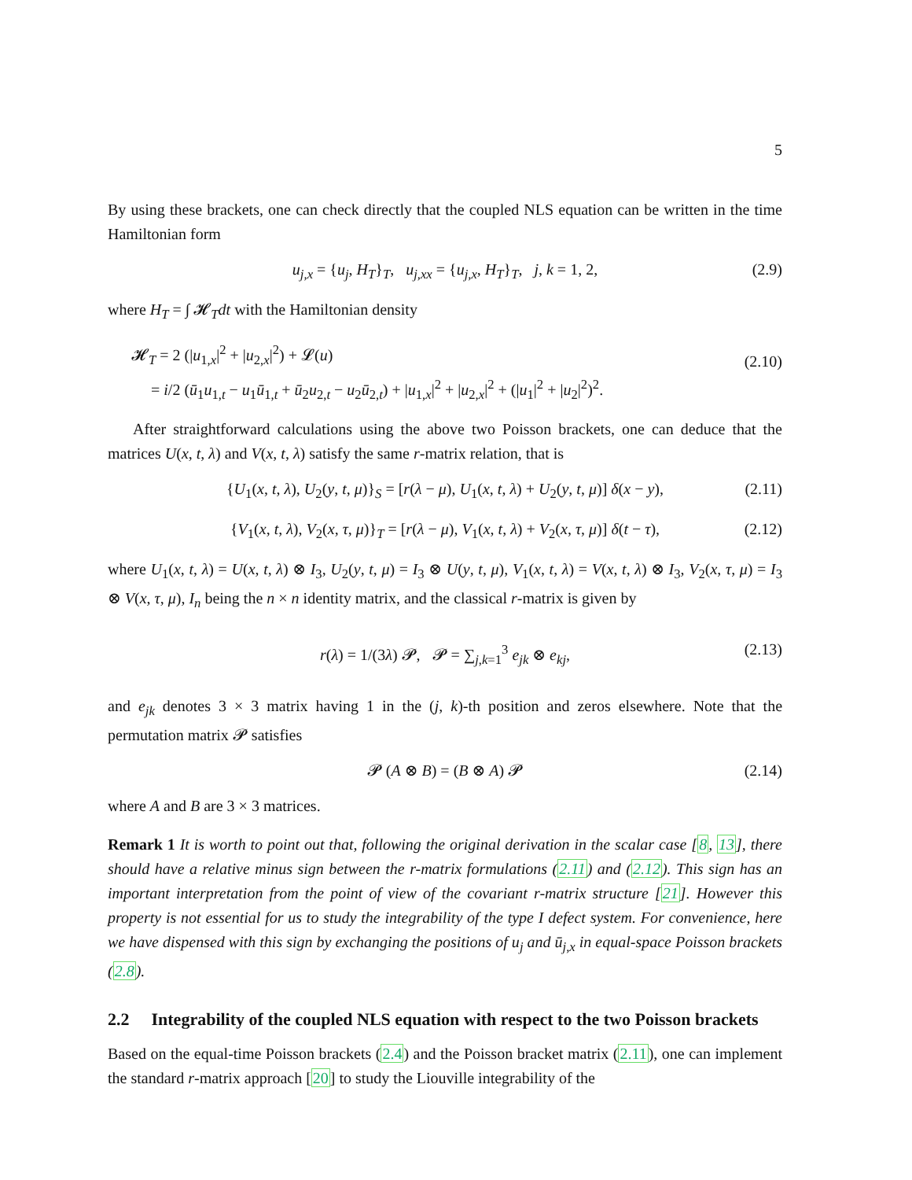5
By using these brackets, one can check directly that the coupled NLS equation can be written in the time Hamiltonian form
u<sub>j,x</sub> = {u<sub>j</sub>, H<sub>T</sub>}<sub>T</sub>, u<sub>j,xx</sub> = {u<sub>j,x</sub>, H<sub>T</sub>}<sub>T</sub>, j, k = 1, 2, (2.9)
where H<sub>T</sub> = ∫ 𝓗<sub>T</sub>dt with the Hamiltonian density
𝓗<sub>T</sub> = 2 (|u<sub>1,x</sub>|<sup>2</sup> + |u<sub>2,x</sub>|<sup>2</sup>) + 𝓛(u)
= i/2 (ū<sub>1</sub>u<sub>1,t</sub> − u<sub>1</sub>ū<sub>1,t</sub> + ū<sub>2</sub>u<sub>2,t</sub> − u<sub>2</sub>ū<sub>2,t</sub>) + |u<sub>1,x</sub>|<sup>2</sup> + |u<sub>2,x</sub>|<sup>2</sup> + (|u<sub>1</sub>|<sup>2</sup> + |u<sub>2</sub>|<sup>2</sup>)<sup>2</sup>.
(2.10)
After straightforward calculations using the above two Poisson brackets, one can deduce that the matrices U(x, t, λ) and V(x, t, λ) satisfy the same r-matrix relation, that is
{U<sub>1</sub>(x, t, λ), U<sub>2</sub>(y, t, μ)}<sub>S</sub> = [r(λ − μ), U<sub>1</sub>(x, t, λ) + U<sub>2</sub>(y, t, μ)] δ(x − y), (2.11)
{V<sub>1</sub>(x, t, λ), V<sub>2</sub>(x, τ, μ)}<sub>T</sub> = [r(λ − μ), V<sub>1</sub>(x, t, λ) + V<sub>2</sub>(x, τ, μ)] δ(t − τ), (2.12)
where U<sub>1</sub>(x, t, λ) = U(x, t, λ) ⊗ I<sub>3</sub>, U<sub>2</sub>(y, t, μ) = I<sub>3</sub> ⊗ U(y, t, μ), V<sub>1</sub>(x, t, λ) = V(x, t, λ) ⊗ I<sub>3</sub>, V<sub>2</sub>(x, τ, μ) = I<sub>3</sub> ⊗ V(x, τ, μ), I<sub>n</sub> being the n × n identity matrix, and the classical r-matrix is given by
r(λ) = 1/(3λ) 𝓟, 𝓟 = ∑<sub>j,k=1</sub><sup>3</sup> e<sub>jk</sub> ⊗ e<sub>kj</sub>, (2.13)
and e<sub>jk</sub> denotes 3 × 3 matrix having 1 in the (j, k)-th position and zeros elsewhere. Note that the permutation matrix 𝓟 satisfies
𝓟 (A ⊗ B) = (B ⊗ A) 𝓟 (2.14)
where A and B are 3 × 3 matrices.
Remark 1 It is worth to point out that, following the original derivation in the scalar case [8, 13], there should have a relative minus sign between the r-matrix formulations (2.11) and (2.12). This sign has an important interpretation from the point of view of the covariant r-matrix structure [21]. However this property is not essential for us to study the integrability of the type I defect system. For convenience, here we have dispensed with this sign by exchanging the positions of u<sub>j</sub> and ū<sub>j,x</sub> in equal-space Poisson brackets (2.8).
2.2 Integrability of the coupled NLS equation with respect to the two Poisson brackets
Based on the equal-time Poisson brackets (2.4) and the Poisson bracket matrix (2.11), one can implement the standard r-matrix approach [20] to study the Liouville integrability of the